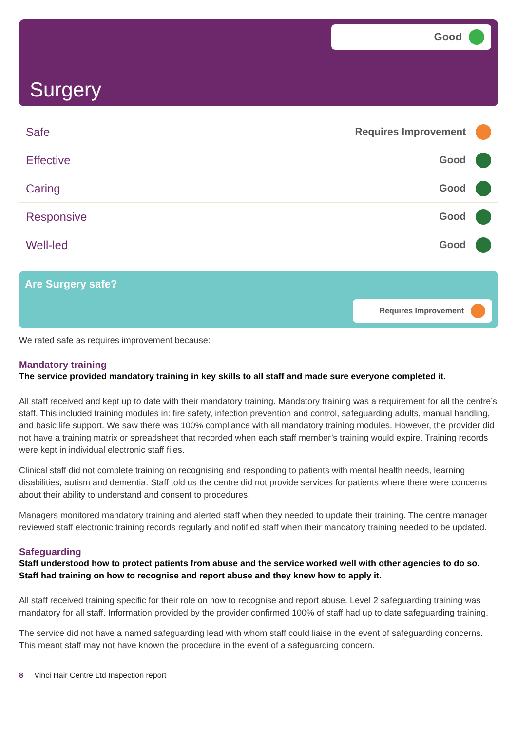Good
Surgery
| Safe | Requires Improvement |
| Effective | Good |
| Caring | Good |
| Responsive | Good |
| Well-led | Good |
Are Surgery safe?
Requires Improvement
We rated safe as requires improvement because:
Mandatory training
The service provided mandatory training in key skills to all staff and made sure everyone completed it.
All staff received and kept up to date with their mandatory training. Mandatory training was a requirement for all the centre’s staff. This included training modules in: fire safety, infection prevention and control, safeguarding adults, manual handling, and basic life support. We saw there was 100% compliance with all mandatory training modules. However, the provider did not have a training matrix or spreadsheet that recorded when each staff member’s training would expire. Training records were kept in individual electronic staff files.
Clinical staff did not complete training on recognising and responding to patients with mental health needs, learning disabilities, autism and dementia. Staff told us the centre did not provide services for patients where there were concerns about their ability to understand and consent to procedures.
Managers monitored mandatory training and alerted staff when they needed to update their training. The centre manager reviewed staff electronic training records regularly and notified staff when their mandatory training needed to be updated.
Safeguarding
Staff understood how to protect patients from abuse and the service worked well with other agencies to do so. Staff had training on how to recognise and report abuse and they knew how to apply it.
All staff received training specific for their role on how to recognise and report abuse. Level 2 safeguarding training was mandatory for all staff. Information provided by the provider confirmed 100% of staff had up to date safeguarding training.
The service did not have a named safeguarding lead with whom staff could liaise in the event of safeguarding concerns. This meant staff may not have known the procedure in the event of a safeguarding concern.
8 Vinci Hair Centre Ltd Inspection report